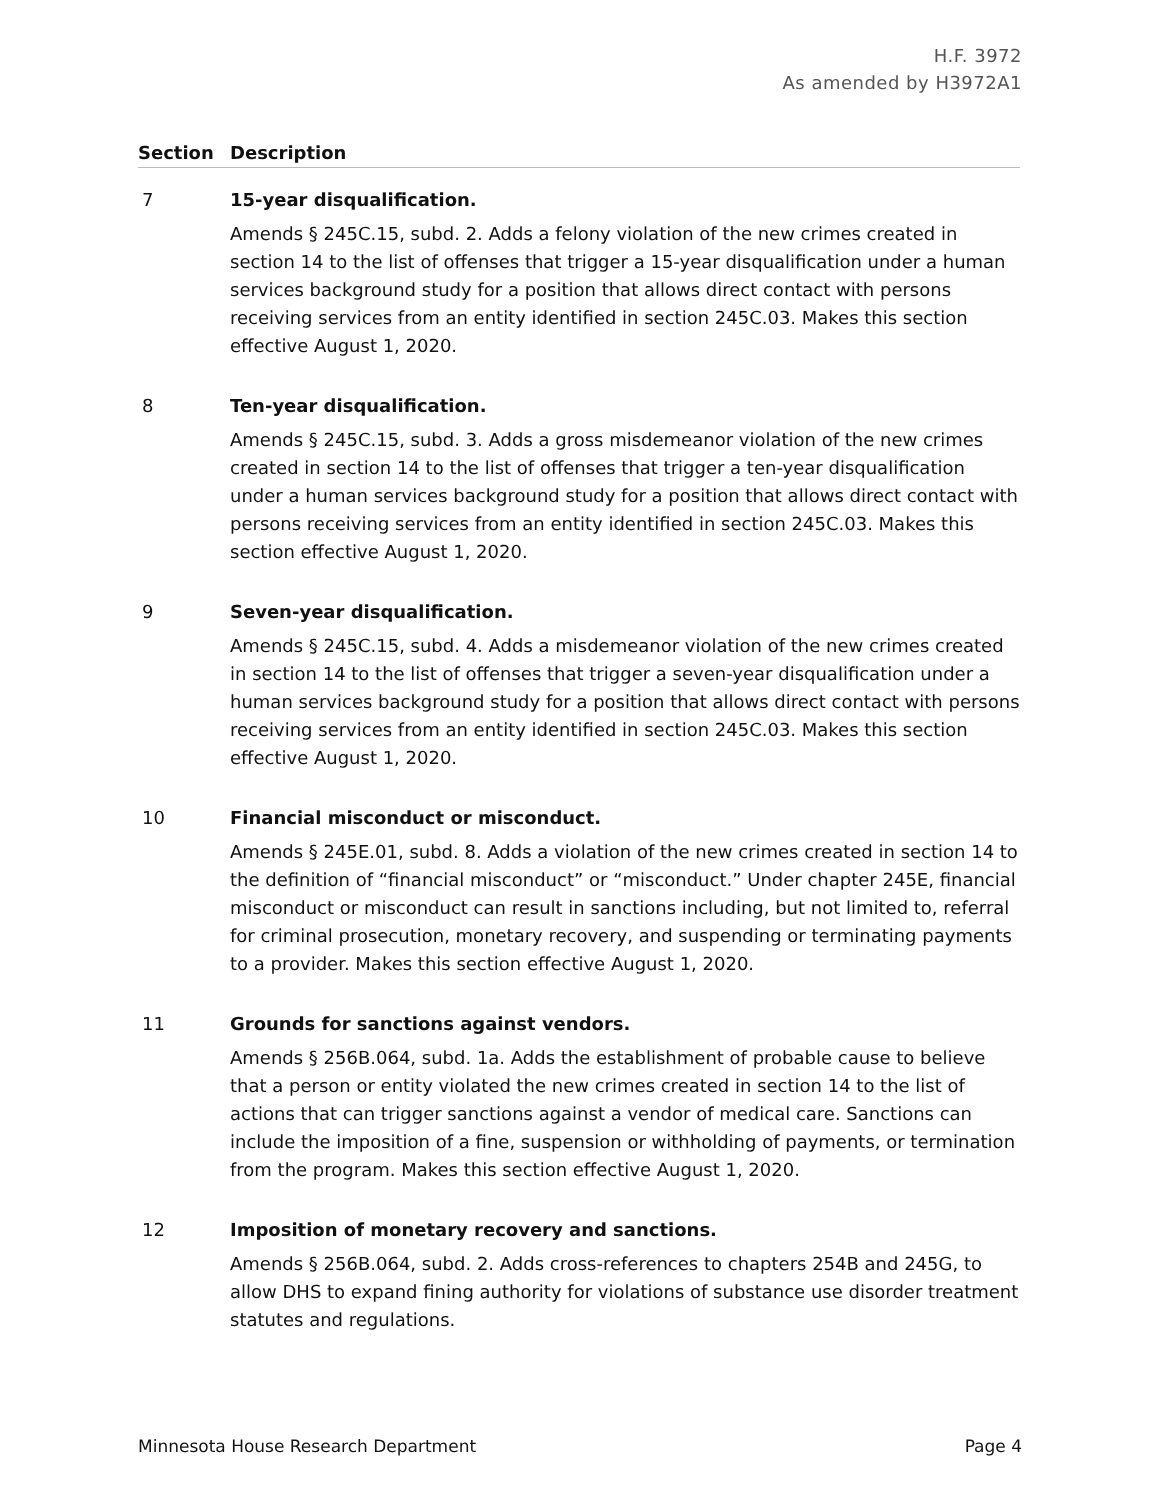H.F. 3972
As amended by H3972A1
| Section | Description |
| --- | --- |
| 7 | 15-year disqualification. Amends § 245C.15, subd. 2. Adds a felony violation of the new crimes created in section 14 to the list of offenses that trigger a 15-year disqualification under a human services background study for a position that allows direct contact with persons receiving services from an entity identified in section 245C.03. Makes this section effective August 1, 2020. |
| 8 | Ten-year disqualification. Amends § 245C.15, subd. 3. Adds a gross misdemeanor violation of the new crimes created in section 14 to the list of offenses that trigger a ten-year disqualification under a human services background study for a position that allows direct contact with persons receiving services from an entity identified in section 245C.03. Makes this section effective August 1, 2020. |
| 9 | Seven-year disqualification. Amends § 245C.15, subd. 4. Adds a misdemeanor violation of the new crimes created in section 14 to the list of offenses that trigger a seven-year disqualification under a human services background study for a position that allows direct contact with persons receiving services from an entity identified in section 245C.03. Makes this section effective August 1, 2020. |
| 10 | Financial misconduct or misconduct. Amends § 245E.01, subd. 8. Adds a violation of the new crimes created in section 14 to the definition of “financial misconduct” or “misconduct.” Under chapter 245E, financial misconduct or misconduct can result in sanctions including, but not limited to, referral for criminal prosecution, monetary recovery, and suspending or terminating payments to a provider. Makes this section effective August 1, 2020. |
| 11 | Grounds for sanctions against vendors. Amends § 256B.064, subd. 1a. Adds the establishment of probable cause to believe that a person or entity violated the new crimes created in section 14 to the list of actions that can trigger sanctions against a vendor of medical care. Sanctions can include the imposition of a fine, suspension or withholding of payments, or termination from the program. Makes this section effective August 1, 2020. |
| 12 | Imposition of monetary recovery and sanctions. Amends § 256B.064, subd. 2. Adds cross-references to chapters 254B and 245G, to allow DHS to expand fining authority for violations of substance use disorder treatment statutes and regulations. |
Minnesota House Research Department Page 4